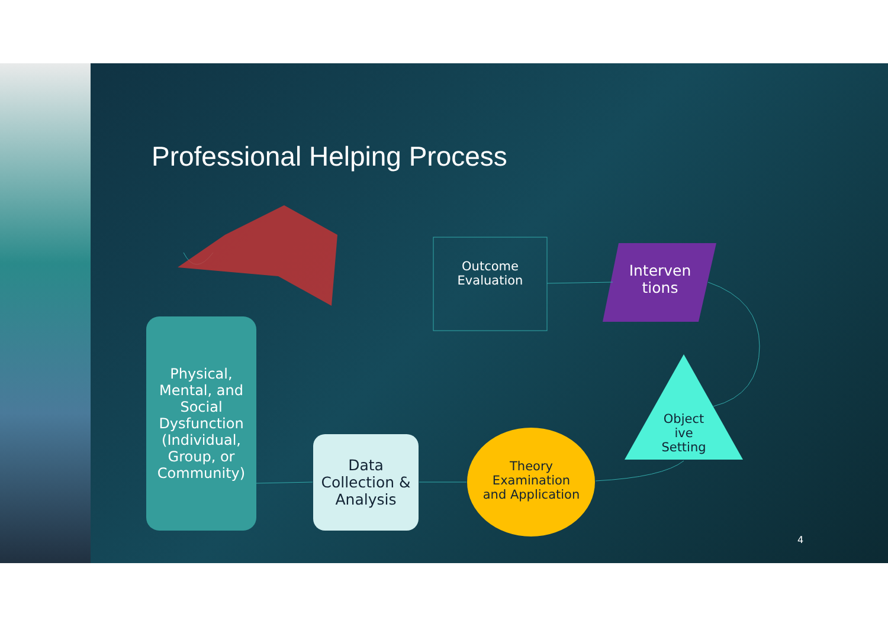Professional Helping Process
Physical, Mental, and Social Dysfunction (Individual, Group, or Community)
Data Collection & Analysis
Theory Examination and Application
Object ive Setting
Interven tions
Outcome Evaluation
4